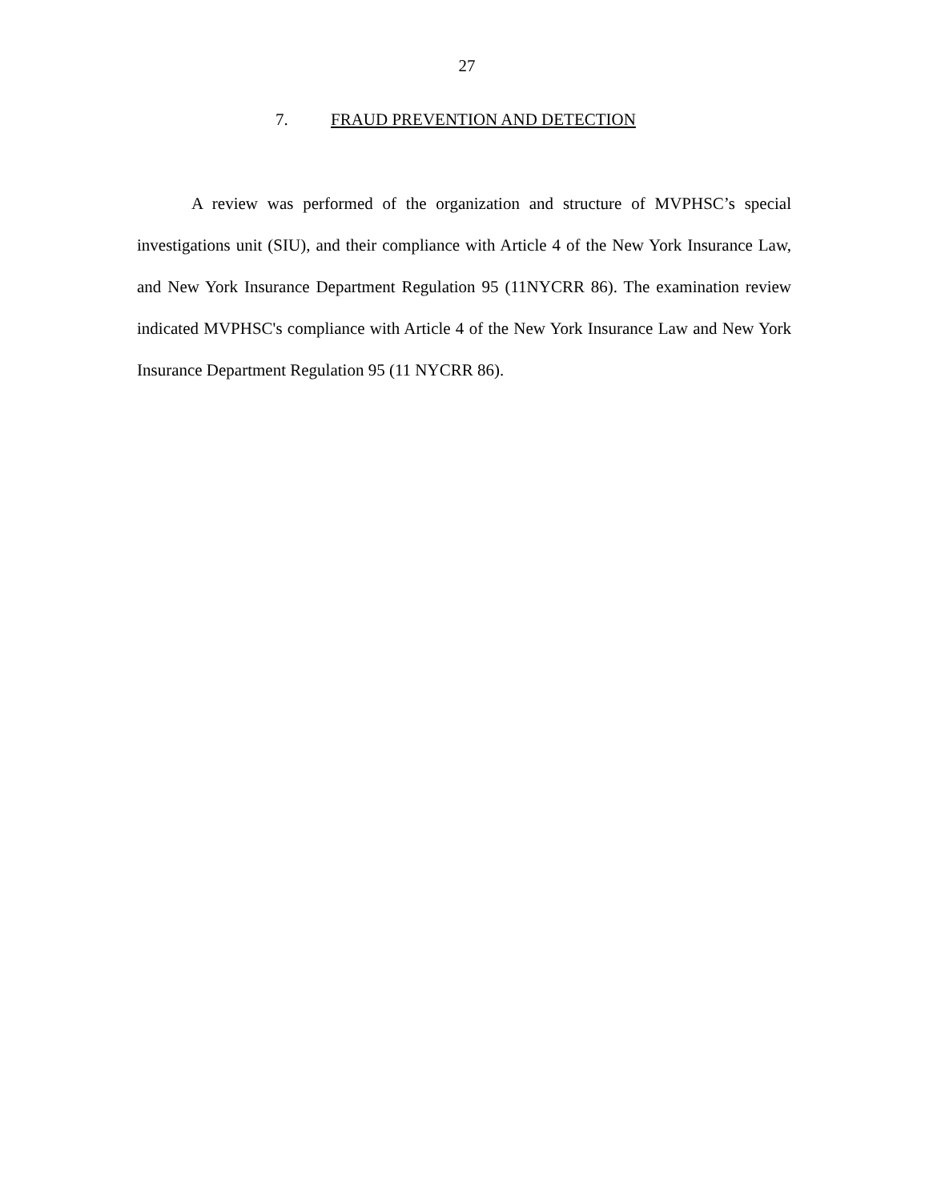27
7. FRAUD PREVENTION AND DETECTION
A review was performed of the organization and structure of MVPHSC’s special investigations unit (SIU), and their compliance with Article 4 of the New York Insurance Law, and New York Insurance Department Regulation 95 (11NYCRR 86). The examination review indicated MVPHSC's compliance with Article 4 of the New York Insurance Law and New York Insurance Department Regulation 95 (11 NYCRR 86).